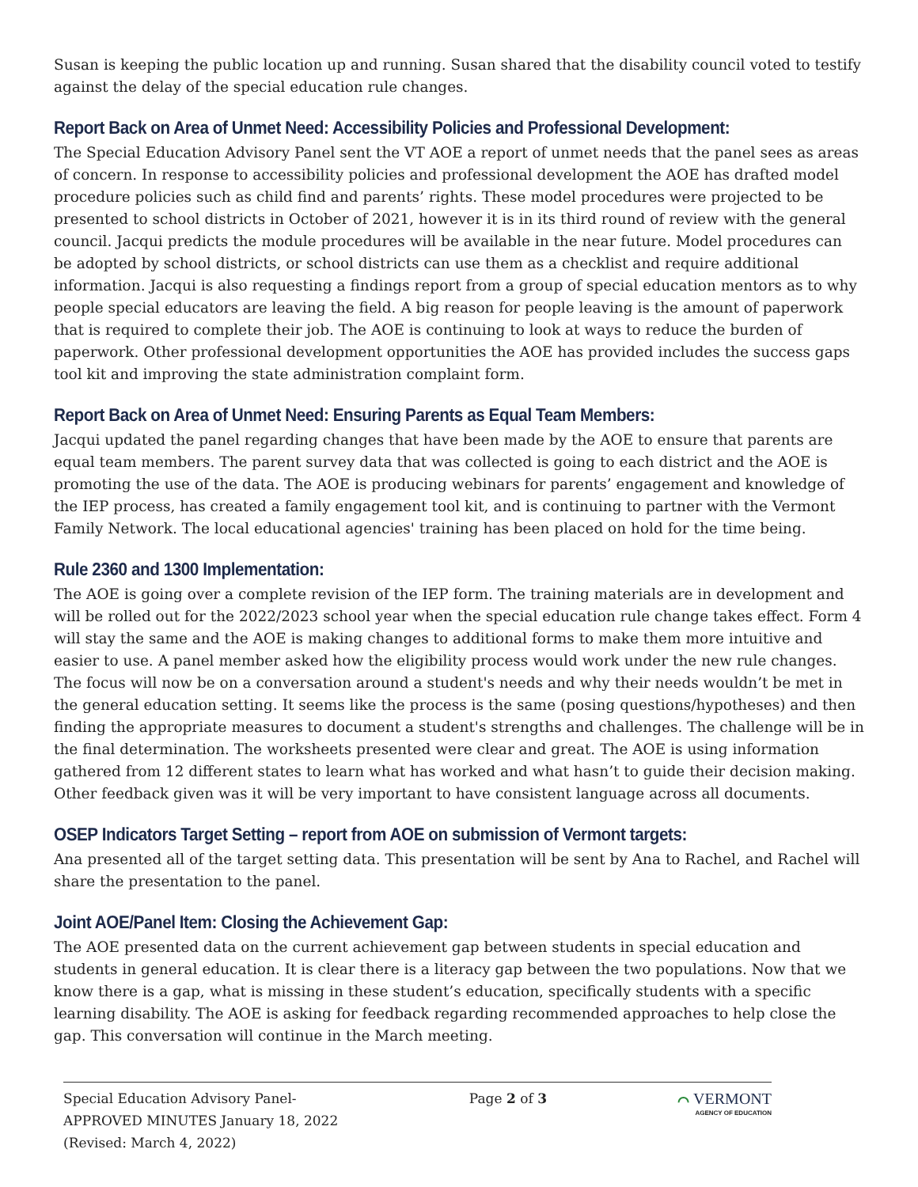Susan is keeping the public location up and running. Susan shared that the disability council voted to testify against the delay of the special education rule changes.
Report Back on Area of Unmet Need: Accessibility Policies and Professional Development:
The Special Education Advisory Panel sent the VT AOE a report of unmet needs that the panel sees as areas of concern. In response to accessibility policies and professional development the AOE has drafted model procedure policies such as child find and parents’ rights. These model procedures were projected to be presented to school districts in October of 2021, however it is in its third round of review with the general council. Jacqui predicts the module procedures will be available in the near future. Model procedures can be adopted by school districts, or school districts can use them as a checklist and require additional information. Jacqui is also requesting a findings report from a group of special education mentors as to why people special educators are leaving the field. A big reason for people leaving is the amount of paperwork that is required to complete their job. The AOE is continuing to look at ways to reduce the burden of paperwork. Other professional development opportunities the AOE has provided includes the success gaps tool kit and improving the state administration complaint form.
Report Back on Area of Unmet Need: Ensuring Parents as Equal Team Members:
Jacqui updated the panel regarding changes that have been made by the AOE to ensure that parents are equal team members. The parent survey data that was collected is going to each district and the AOE is promoting the use of the data. The AOE is producing webinars for parents’ engagement and knowledge of the IEP process, has created a family engagement tool kit, and is continuing to partner with the Vermont Family Network. The local educational agencies' training has been placed on hold for the time being.
Rule 2360 and 1300 Implementation:
The AOE is going over a complete revision of the IEP form. The training materials are in development and will be rolled out for the 2022/2023 school year when the special education rule change takes effect. Form 4 will stay the same and the AOE is making changes to additional forms to make them more intuitive and easier to use. A panel member asked how the eligibility process would work under the new rule changes. The focus will now be on a conversation around a student's needs and why their needs wouldn’t be met in the general education setting. It seems like the process is the same (posing questions/hypotheses) and then finding the appropriate measures to document a student's strengths and challenges. The challenge will be in the final determination. The worksheets presented were clear and great. The AOE is using information gathered from 12 different states to learn what has worked and what hasn’t to guide their decision making. Other feedback given was it will be very important to have consistent language across all documents.
OSEP Indicators Target Setting – report from AOE on submission of Vermont targets:
Ana presented all of the target setting data. This presentation will be sent by Ana to Rachel, and Rachel will share the presentation to the panel.
Joint AOE/Panel Item: Closing the Achievement Gap:
The AOE presented data on the current achievement gap between students in special education and students in general education. It is clear there is a literacy gap between the two populations. Now that we know there is a gap, what is missing in these student’s education, specifically students with a specific learning disability. The AOE is asking for feedback regarding recommended approaches to help close the gap. This conversation will continue in the March meeting.
Special Education Advisory Panel-
APPROVED MINUTES January 18, 2022
(Revised: March 4, 2022)
Page 2 of 3
⌒ VERMONT
AGENCY OF EDUCATION